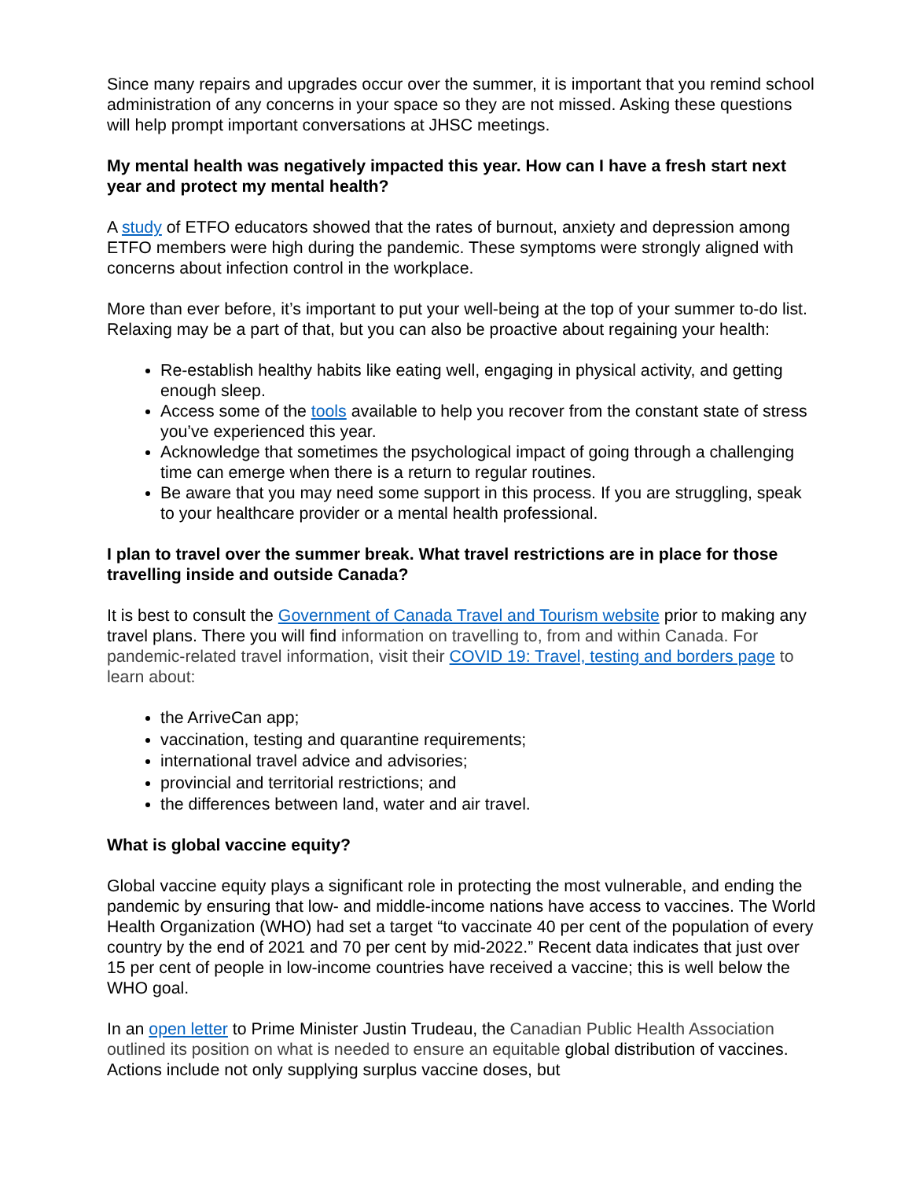Since many repairs and upgrades occur over the summer, it is important that you remind school administration of any concerns in your space so they are not missed. Asking these questions will help prompt important conversations at JHSC meetings.
My mental health was negatively impacted this year. How can I have a fresh start next year and protect my mental health?
A study of ETFO educators showed that the rates of burnout, anxiety and depression among ETFO members were high during the pandemic. These symptoms were strongly aligned with concerns about infection control in the workplace.
More than ever before, it’s important to put your well-being at the top of your summer to-do list. Relaxing may be a part of that, but you can also be proactive about regaining your health:
Re-establish healthy habits like eating well, engaging in physical activity, and getting enough sleep.
Access some of the tools available to help you recover from the constant state of stress you’ve experienced this year.
Acknowledge that sometimes the psychological impact of going through a challenging time can emerge when there is a return to regular routines.
Be aware that you may need some support in this process. If you are struggling, speak to your healthcare provider or a mental health professional.
I plan to travel over the summer break. What travel restrictions are in place for those travelling inside and outside Canada?
It is best to consult the Government of Canada Travel and Tourism website prior to making any travel plans. There you will find information on travelling to, from and within Canada. For pandemic-related travel information, visit their COVID 19: Travel, testing and borders page to learn about:
the ArriveCan app;
vaccination, testing and quarantine requirements;
international travel advice and advisories;
provincial and territorial restrictions; and
the differences between land, water and air travel.
What is global vaccine equity?
Global vaccine equity plays a significant role in protecting the most vulnerable, and ending the pandemic by ensuring that low- and middle-income nations have access to vaccines. The World Health Organization (WHO) had set a target “to vaccinate 40 per cent of the population of every country by the end of 2021 and 70 per cent by mid-2022.” Recent data indicates that just over 15 per cent of people in low-income countries have received a vaccine; this is well below the WHO goal.
In an open letter to Prime Minister Justin Trudeau, the Canadian Public Health Association outlined its position on what is needed to ensure an equitable global distribution of vaccines. Actions include not only supplying surplus vaccine doses, but